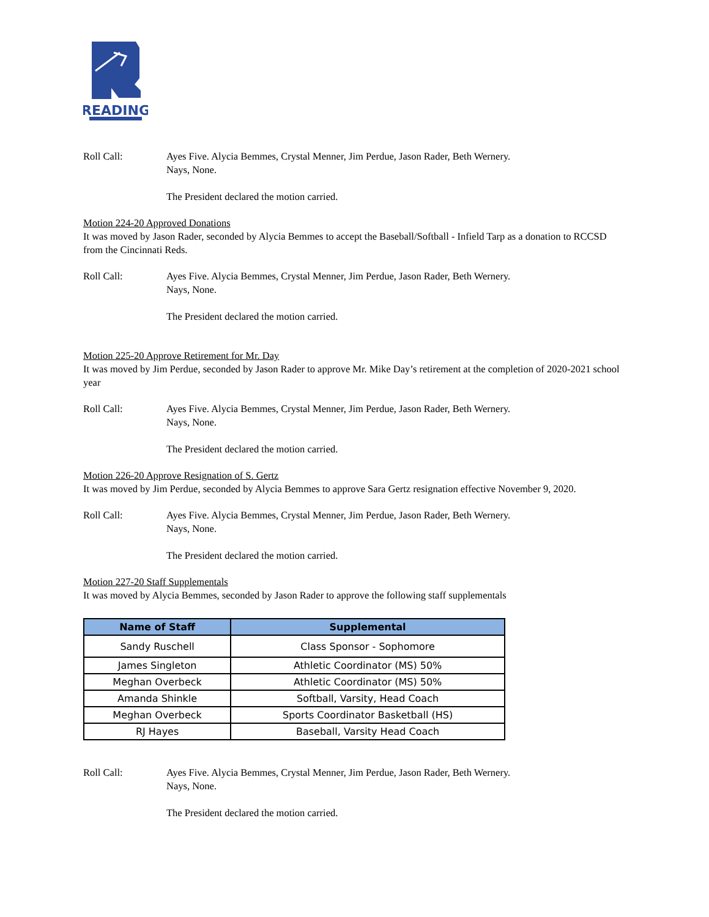READING
Roll Call: Ayes Five. Alycia Bemmes, Crystal Menner, Jim Perdue, Jason Rader, Beth Wernery.
Nays, None.
The President declared the motion carried.
Motion 224-20 Approved Donations
It was moved by Jason Rader, seconded by Alycia Bemmes to accept the Baseball/Softball - Infield Tarp as a donation to RCCSD from the Cincinnati Reds.
Roll Call: Ayes Five. Alycia Bemmes, Crystal Menner, Jim Perdue, Jason Rader, Beth Wernery.
Nays, None.
The President declared the motion carried.
Motion 225-20 Approve Retirement for Mr. Day
It was moved by Jim Perdue, seconded by Jason Rader to approve Mr. Mike Day’s retirement at the completion of 2020-2021 school year
Roll Call: Ayes Five. Alycia Bemmes, Crystal Menner, Jim Perdue, Jason Rader, Beth Wernery.
Nays, None.
The President declared the motion carried.
Motion 226-20 Approve Resignation of S. Gertz
It was moved by Jim Perdue, seconded by Alycia Bemmes to approve Sara Gertz resignation effective November 9, 2020.
Roll Call: Ayes Five. Alycia Bemmes, Crystal Menner, Jim Perdue, Jason Rader, Beth Wernery.
Nays, None.
The President declared the motion carried.
Motion 227-20 Staff Supplementals
It was moved by Alycia Bemmes, seconded by Jason Rader to approve the following staff supplementals
| Name of Staff | Supplemental |
| --- | --- |
| Sandy Ruschell | Class Sponsor - Sophomore |
| James Singleton | Athletic Coordinator (MS) 50% |
| Meghan Overbeck | Athletic Coordinator (MS) 50% |
| Amanda Shinkle | Softball, Varsity, Head Coach |
| Meghan Overbeck | Sports Coordinator Basketball (HS) |
| RJ Hayes | Baseball, Varsity Head Coach |
Roll Call: Ayes Five. Alycia Bemmes, Crystal Menner, Jim Perdue, Jason Rader, Beth Wernery.
Nays, None.
The President declared the motion carried.